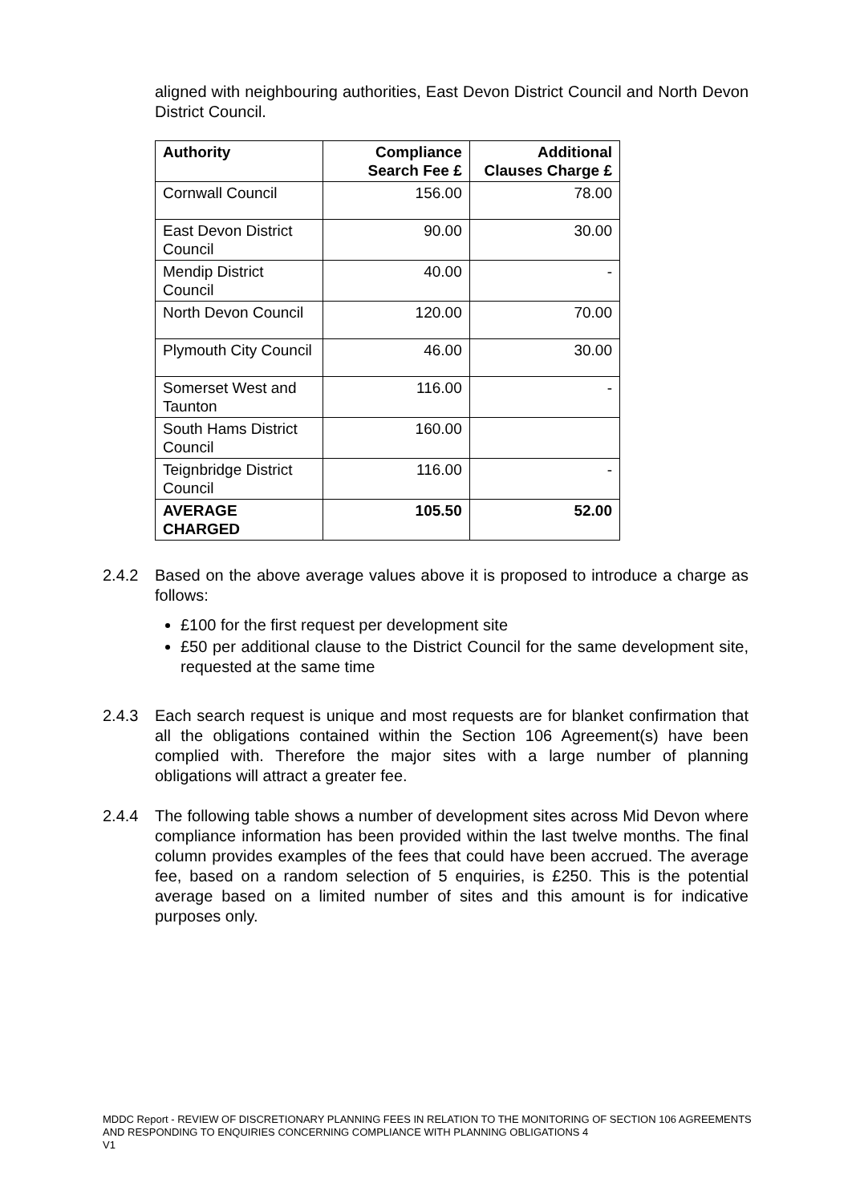aligned with neighbouring authorities, East Devon District Council and North Devon District Council.
| Authority | Compliance Search Fee £ | Additional Clauses Charge £ |
| --- | --- | --- |
| Cornwall Council | 156.00 | 78.00 |
| East Devon District Council | 90.00 | 30.00 |
| Mendip District Council | 40.00 | - |
| North Devon Council | 120.00 | 70.00 |
| Plymouth City Council | 46.00 | 30.00 |
| Somerset West and Taunton | 116.00 | - |
| South Hams District Council | 160.00 | |
| Teignbridge District Council | 116.00 | - |
| AVERAGE CHARGED | 105.50 | 52.00 |
2.4.2 Based on the above average values above it is proposed to introduce a charge as follows:
£100 for the first request per development site
£50 per additional clause to the District Council for the same development site, requested at the same time
2.4.3 Each search request is unique and most requests are for blanket confirmation that all the obligations contained within the Section 106 Agreement(s) have been complied with. Therefore the major sites with a large number of planning obligations will attract a greater fee.
2.4.4 The following table shows a number of development sites across Mid Devon where compliance information has been provided within the last twelve months. The final column provides examples of the fees that could have been accrued. The average fee, based on a random selection of 5 enquiries, is £250. This is the potential average based on a limited number of sites and this amount is for indicative purposes only.
MDDC Report - REVIEW OF DISCRETIONARY PLANNING FEES IN RELATION TO THE MONITORING OF SECTION 106 AGREEMENTS AND RESPONDING TO ENQUIRIES CONCERNING COMPLIANCE WITH PLANNING OBLIGATIONS 4
V1